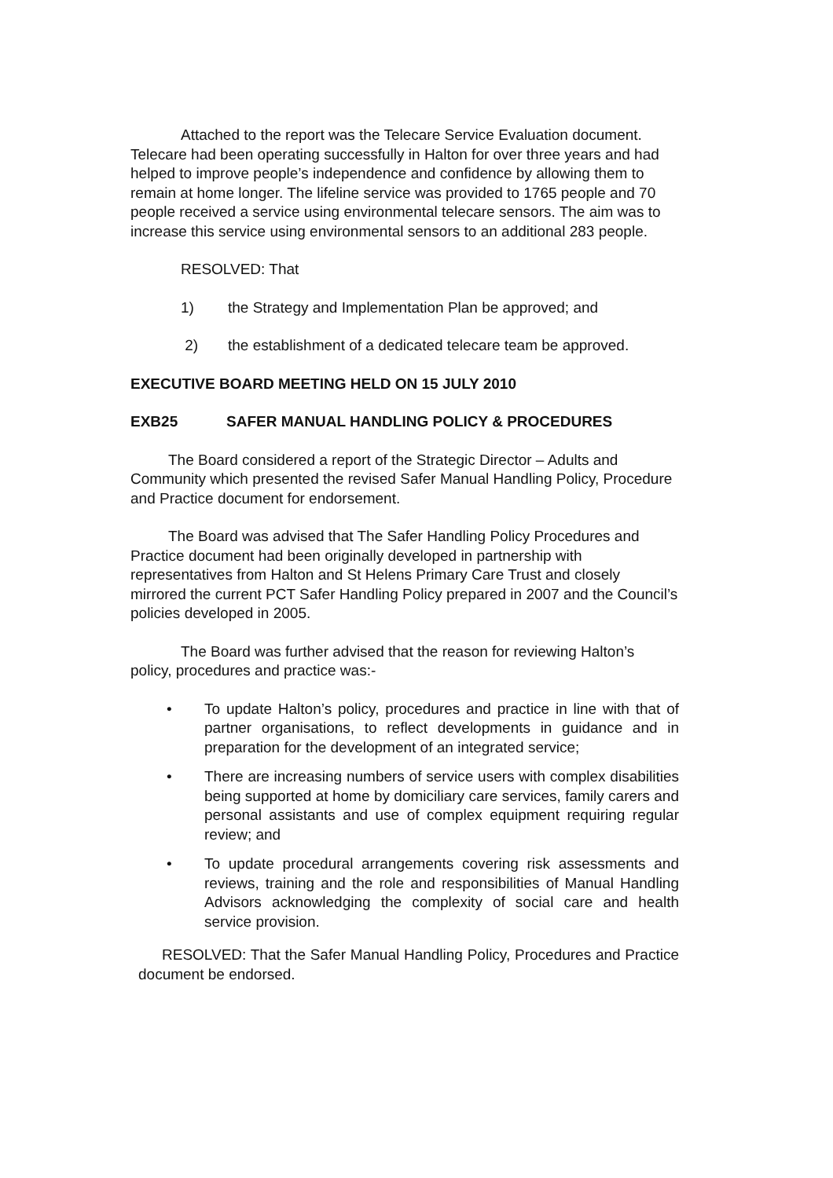Attached to the report was the Telecare Service Evaluation document. Telecare had been operating successfully in Halton for over three years and had helped to improve people’s independence and confidence by allowing them to remain at home longer. The lifeline service was provided to 1765 people and 70 people received a service using environmental telecare sensors. The aim was to increase this service using environmental sensors to an additional 283 people.
RESOLVED: That
1) the Strategy and Implementation Plan be approved; and
2) the establishment of a dedicated telecare team be approved.
EXECUTIVE BOARD MEETING HELD ON 15 JULY 2010
EXB25 SAFER MANUAL HANDLING POLICY & PROCEDURES
The Board considered a report of the Strategic Director – Adults and Community which presented the revised Safer Manual Handling Policy, Procedure and Practice document for endorsement.
The Board was advised that The Safer Handling Policy Procedures and Practice document had been originally developed in partnership with representatives from Halton and St Helens Primary Care Trust and closely mirrored the current PCT Safer Handling Policy prepared in 2007 and the Council’s policies developed in 2005.
The Board was further advised that the reason for reviewing Halton’s policy, procedures and practice was:-
• To update Halton’s policy, procedures and practice in line with that of partner organisations, to reflect developments in guidance and in preparation for the development of an integrated service;
• There are increasing numbers of service users with complex disabilities being supported at home by domiciliary care services, family carers and personal assistants and use of complex equipment requiring regular review; and
• To update procedural arrangements covering risk assessments and reviews, training and the role and responsibilities of Manual Handling Advisors acknowledging the complexity of social care and health service provision.
RESOLVED: That the Safer Manual Handling Policy, Procedures and Practice document be endorsed.